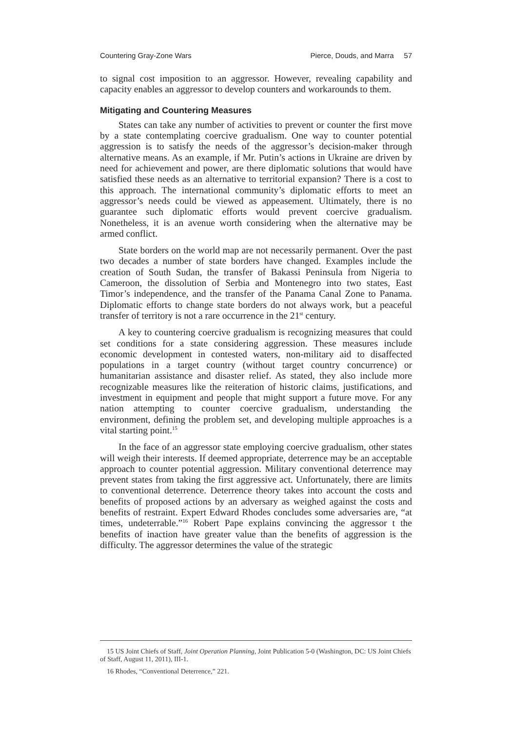Countering Gray-Zone Wars Pierce, Douds, and Marra 57
to signal cost imposition to an aggressor. However, revealing capability and capacity enables an aggressor to develop counters and workarounds to them.
Mitigating and Countering Measures
States can take any number of activities to prevent or counter the first move by a state contemplating coercive gradualism. One way to counter potential aggression is to satisfy the needs of the aggressor’s decision-maker through alternative means. As an example, if Mr. Putin’s actions in Ukraine are driven by need for achievement and power, are there diplomatic solutions that would have satisfied these needs as an alternative to territorial expansion? There is a cost to this approach. The international community’s diplomatic efforts to meet an aggressor’s needs could be viewed as appeasement. Ultimately, there is no guarantee such diplomatic efforts would prevent coercive gradualism. Nonetheless, it is an avenue worth considering when the alternative may be armed conflict.
State borders on the world map are not necessarily permanent. Over the past two decades a number of state borders have changed. Examples include the creation of South Sudan, the transfer of Bakassi Peninsula from Nigeria to Cameroon, the dissolution of Serbia and Montenegro into two states, East Timor’s independence, and the transfer of the Panama Canal Zone to Panama. Diplomatic efforts to change state borders do not always work, but a peaceful transfer of territory is not a rare occurrence in the 21<sup>st</sup> century.
A key to countering coercive gradualism is recognizing measures that could set conditions for a state considering aggression. These measures include economic development in contested waters, non-military aid to disaffected populations in a target country (without target country concurrence) or humanitarian assistance and disaster relief. As stated, they also include more recognizable measures like the reiteration of historic claims, justifications, and investment in equipment and people that might support a future move. For any nation attempting to counter coercive gradualism, understanding the environment, defining the problem set, and developing multiple approaches is a vital starting point.<sup>15</sup>
In the face of an aggressor state employing coercive gradualism, other states will weigh their interests. If deemed appropriate, deterrence may be an acceptable approach to counter potential aggression. Military conventional deterrence may prevent states from taking the first aggressive act. Unfortunately, there are limits to conventional deterrence. Deterrence theory takes into account the costs and benefits of proposed actions by an adversary as weighed against the costs and benefits of restraint. Expert Edward Rhodes concludes some adversaries are, “at times, undeterrable.”<sup>16</sup> Robert Pape explains convincing the aggressor t the benefits of inaction have greater value than the benefits of aggression is the difficulty. The aggressor determines the value of the strategic
15 US Joint Chiefs of Staff, Joint Operation Planning, Joint Publication 5-0 (Washington, DC: US Joint Chiefs of Staff, August 11, 2011), III-1.
16 Rhodes, “Conventional Deterrence,” 221.